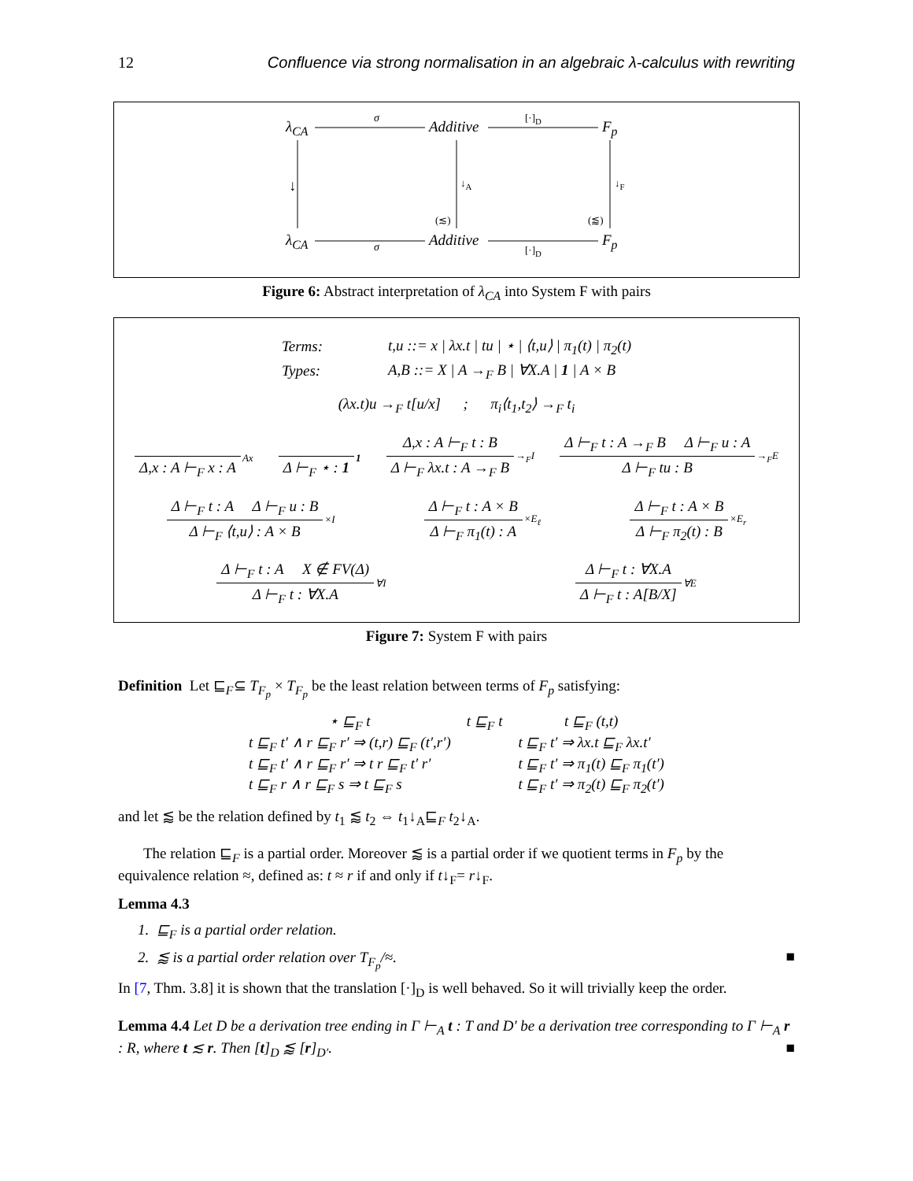12 Confluence via strong normalisation in an algebraic λ-calculus with rewriting
λ<sub>CA</sub> σ Additive
[·]<sub>D</sub>
F<sub>p</sub>
↓ ↓<sub>A</sub> ↓<sub>F</sub>
(≲) (⪅)
λ<sub>CA</sub> σ Additive
[·]<sub>D</sub>
F<sub>p</sub>
Figure 6: Abstract interpretation of λ<sub>CA</sub> into System F with pairs
| Terms: | t,u ::= x / λx.t / tu / ⋆ / ⟨t,u⟩ / π<sub>1</sub>(t) / π<sub>2</sub>(t) |
| Types: | A,B ::= X / A →<sub>F</sub> B / ∀X.A / 1 / A × B |
(λx.t)u →<sub>F</sub> t[u/x] ; π<sub>i</sub>⟨t<sub>1</sub>,t<sub>2</sub>⟩ →<sub>F</sub> t<sub>i</sub>
Δ,x : A ⊢<sub>F</sub> x : A Ax Δ ⊢<sub>F</sub> ⋆ : 1 1 Δ,x : A ⊢<sub>F</sub> t : B
Δ ⊢<sub>F</sub> λx.t : A →<sub>F</sub> B →<sub>F</sub>I Δ ⊢<sub>F</sub> t : A →<sub>F</sub> B Δ ⊢<sub>F</sub> u : A
Δ ⊢<sub>F</sub> tu : B →<sub>F</sub>E
Δ ⊢<sub>F</sub> t : A Δ ⊢<sub>F</sub> u : B
Δ ⊢<sub>F</sub> ⟨t,u⟩ : A × B ×I Δ ⊢<sub>F</sub> t : A × B
Δ ⊢<sub>F</sub> π<sub>1</sub>(t) : A ×E<sub>ℓ</sub> Δ ⊢<sub>F</sub> t : A × B
Δ ⊢<sub>F</sub> π<sub>2</sub>(t) : B ×E<sub>r</sub>
Δ ⊢<sub>F</sub> t : A X ∉ FV(Δ)
Δ ⊢<sub>F</sub> t : ∀X.A ∀I Δ ⊢<sub>F</sub> t : ∀X.A
Δ ⊢<sub>F</sub> t : A[B/X] ∀E
Figure 7: System F with pairs
Definition Let ⊑<sub>F</sub>⊆ T<sub>F<sub>p</sub></sub> × T<sub>F<sub>p</sub></sub> be the least relation between terms of F<sub>p</sub> satisfying:
| ⋆ ⊑<sub>F</sub> t | t ⊑<sub>F</sub> t | t ⊑<sub>F</sub> (t,t) |
| t ⊑<sub>F</sub> t′ ∧ r ⊑<sub>F</sub> r′ ⇒ (t,r) ⊑<sub>F</sub> (t′,r′) | | t ⊑<sub>F</sub> t′ ⇒ λx.t ⊑<sub>F</sub> λx.t′ |
| t ⊑<sub>F</sub> t′ ∧ r ⊑<sub>F</sub> r′ ⇒ t r ⊑<sub>F</sub> t′ r′ | | t ⊑<sub>F</sub> t′ ⇒ π<sub>1</sub>(t) ⊑<sub>F</sub> π<sub>1</sub>(t′) |
| t ⊑<sub>F</sub> r ∧ r ⊑<sub>F</sub> s ⇒ t ⊑<sub>F</sub> s | | t ⊑<sub>F</sub> t′ ⇒ π<sub>2</sub>(t) ⊑<sub>F</sub> π<sub>2</sub>(t′) |
and let ⪅ be the relation defined by t<sub>1</sub> ⪅ t<sub>2</sub> ⇔ t<sub>1</sub>↓<sub>A</sub>⊑<sub>F</sub> t<sub>2</sub>↓<sub>A</sub>.
The relation ⊑<sub>F</sub> is a partial order. Moreover ⪅ is a partial order if we quotient terms in F<sub>p</sub> by the equivalence relation ≈, defined as: t ≈ r if and only if t↓<sub>F</sub>= r↓<sub>F</sub>.
Lemma 4.3
1. ⊑<sub>F</sub> is a partial order relation.
2. ⪅ is a partial order relation over T<sub>F<sub>p</sub></sub>/≈. ■
In [7, Thm. 3.8] it is shown that the translation [·]<sub>D</sub> is well behaved. So it will trivially keep the order.
Lemma 4.4 Let D be a derivation tree ending in Γ ⊢<sub>A</sub> t : T and D′ be a derivation tree corresponding to Γ ⊢<sub>A</sub> r : R, where t ≲ r. Then [t]<sub>D</sub> ⪅ [r]<sub>D′</sub>. ■